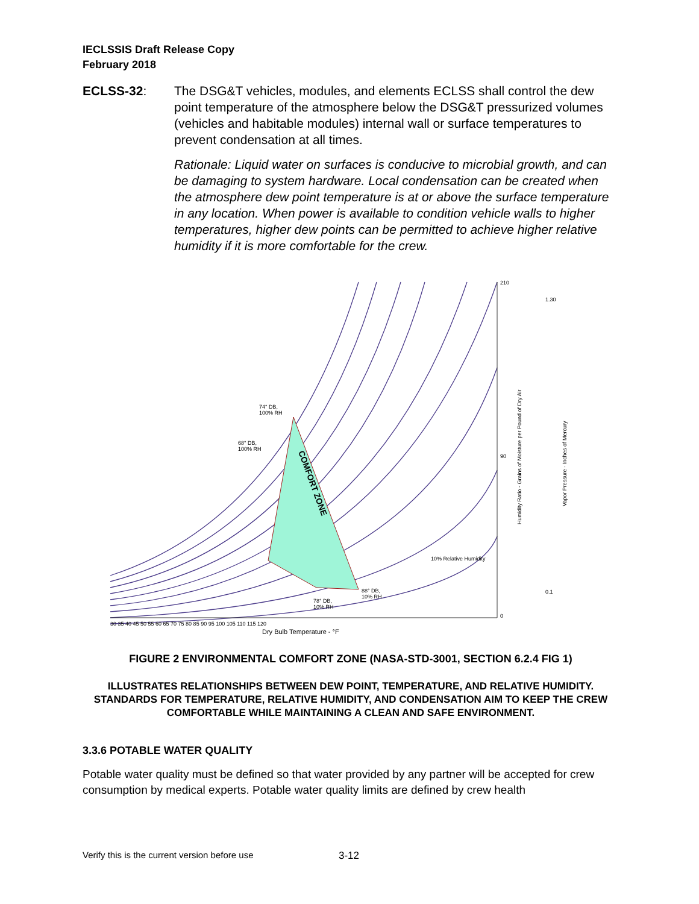IECLSSIS Draft Release Copy
February 2018
ECLSS-32: The DSG&T vehicles, modules, and elements ECLSS shall control the dew point temperature of the atmosphere below the DSG&T pressurized volumes (vehicles and habitable modules) internal wall or surface temperatures to prevent condensation at all times.
Rationale: Liquid water on surfaces is conducive to microbial growth, and can be damaging to system hardware. Local condensation can be created when the atmosphere dew point temperature is at or above the surface temperature in any location. When power is available to condition vehicle walls to higher temperatures, higher dew points can be permitted to achieve higher relative humidity if it is more comfortable for the crew.
COMFORT ZONE
74° DB,
100% RH
68° DB,
100% RH
88° DB,
10% RH
78° DB,
10% RH
10% Relative Humidity
30 35 40 45 50 55 60 65 70 75 80 85 90 95 100 105 110 115 120
Dry Bulb Temperature - °F
210
90
0
Humidity Ratio - Grains of Moisture per Pound of Dry Air
Vapor Pressure - Inches of Mercury
1.30
0.1
FIGURE 2 ENVIRONMENTAL COMFORT ZONE (NASA-STD-3001, SECTION 6.2.4 FIG 1)
ILLUSTRATES RELATIONSHIPS BETWEEN DEW POINT, TEMPERATURE, AND RELATIVE HUMIDITY. STANDARDS FOR TEMPERATURE, RELATIVE HUMIDITY, AND CONDENSATION AIM TO KEEP THE CREW COMFORTABLE WHILE MAINTAINING A CLEAN AND SAFE ENVIRONMENT.
3.3.6 POTABLE WATER QUALITY
Potable water quality must be defined so that water provided by any partner will be accepted for crew consumption by medical experts. Potable water quality limits are defined by crew health
Verify this is the current version before use 3-12